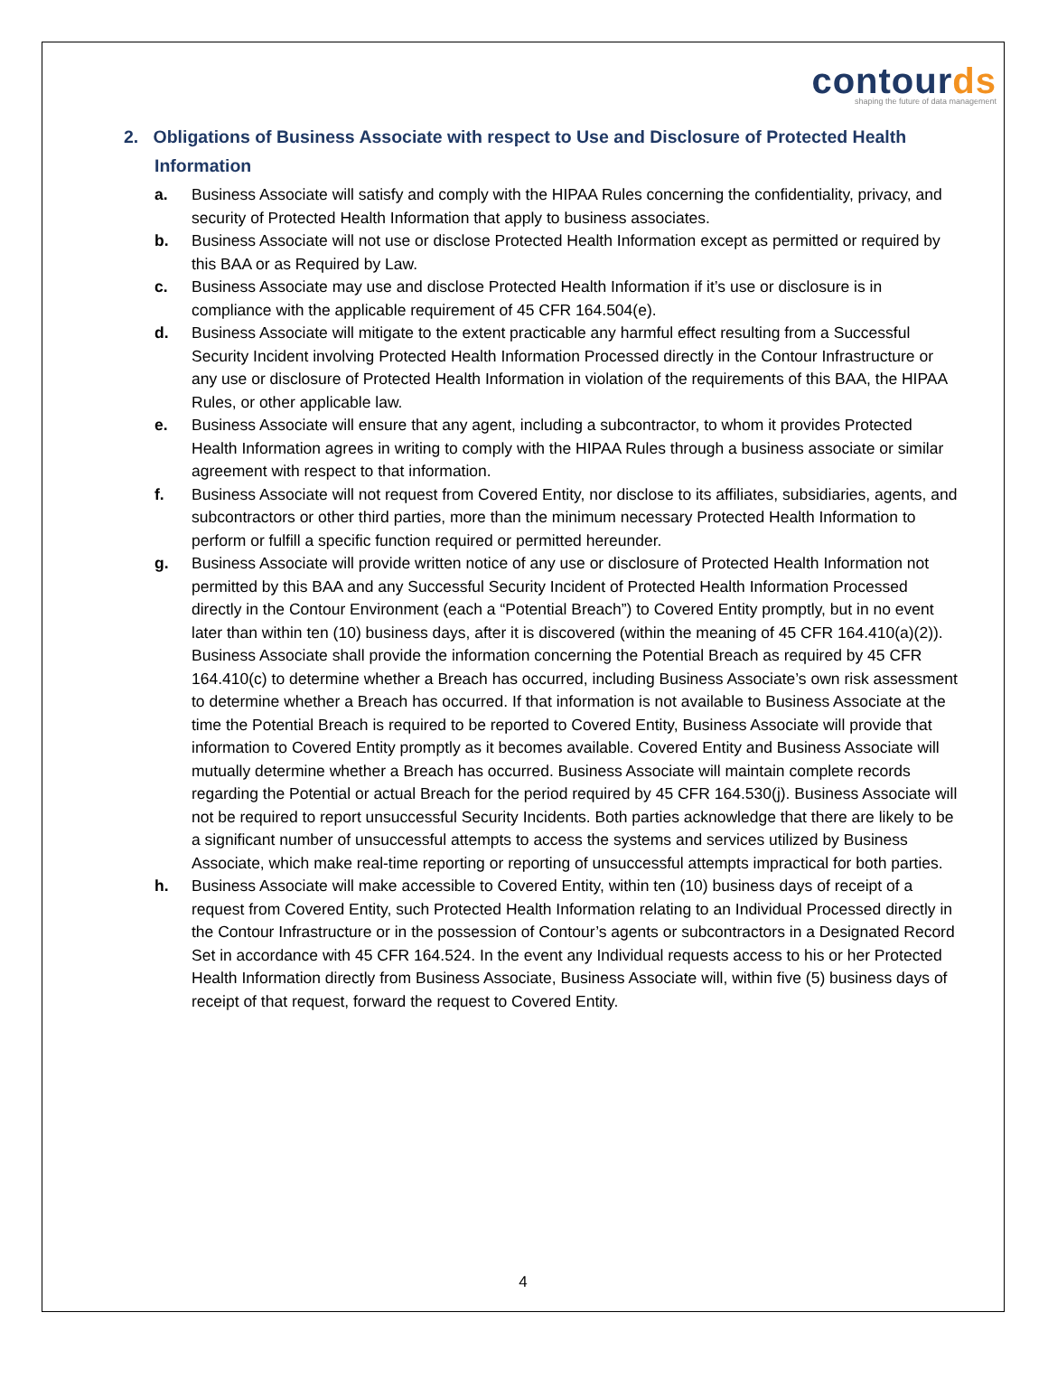contourds
shaping the future of data management
2. Obligations of Business Associate with respect to Use and Disclosure of Protected Health Information
a. Business Associate will satisfy and comply with the HIPAA Rules concerning the confidentiality, privacy, and security of Protected Health Information that apply to business associates.
b. Business Associate will not use or disclose Protected Health Information except as permitted or required by this BAA or as Required by Law.
c. Business Associate may use and disclose Protected Health Information if it’s use or disclosure is in compliance with the applicable requirement of 45 CFR 164.504(e).
d. Business Associate will mitigate to the extent practicable any harmful effect resulting from a Successful Security Incident involving Protected Health Information Processed directly in the Contour Infrastructure or any use or disclosure of Protected Health Information in violation of the requirements of this BAA, the HIPAA Rules, or other applicable law.
e. Business Associate will ensure that any agent, including a subcontractor, to whom it provides Protected Health Information agrees in writing to comply with the HIPAA Rules through a business associate or similar agreement with respect to that information.
f. Business Associate will not request from Covered Entity, nor disclose to its affiliates, subsidiaries, agents, and subcontractors or other third parties, more than the minimum necessary Protected Health Information to perform or fulfill a specific function required or permitted hereunder.
g. Business Associate will provide written notice of any use or disclosure of Protected Health Information not permitted by this BAA and any Successful Security Incident of Protected Health Information Processed directly in the Contour Environment (each a “Potential Breach”) to Covered Entity promptly, but in no event later than within ten (10) business days, after it is discovered (within the meaning of 45 CFR 164.410(a)(2)). Business Associate shall provide the information concerning the Potential Breach as required by 45 CFR 164.410(c) to determine whether a Breach has occurred, including Business Associate’s own risk assessment to determine whether a Breach has occurred. If that information is not available to Business Associate at the time the Potential Breach is required to be reported to Covered Entity, Business Associate will provide that information to Covered Entity promptly as it becomes available. Covered Entity and Business Associate will mutually determine whether a Breach has occurred. Business Associate will maintain complete records regarding the Potential or actual Breach for the period required by 45 CFR 164.530(j). Business Associate will not be required to report unsuccessful Security Incidents. Both parties acknowledge that there are likely to be a significant number of unsuccessful attempts to access the systems and services utilized by Business Associate, which make real-time reporting or reporting of unsuccessful attempts impractical for both parties.
h. Business Associate will make accessible to Covered Entity, within ten (10) business days of receipt of a request from Covered Entity, such Protected Health Information relating to an Individual Processed directly in the Contour Infrastructure or in the possession of Contour’s agents or subcontractors in a Designated Record Set in accordance with 45 CFR 164.524. In the event any Individual requests access to his or her Protected Health Information directly from Business Associate, Business Associate will, within five (5) business days of receipt of that request, forward the request to Covered Entity.
4